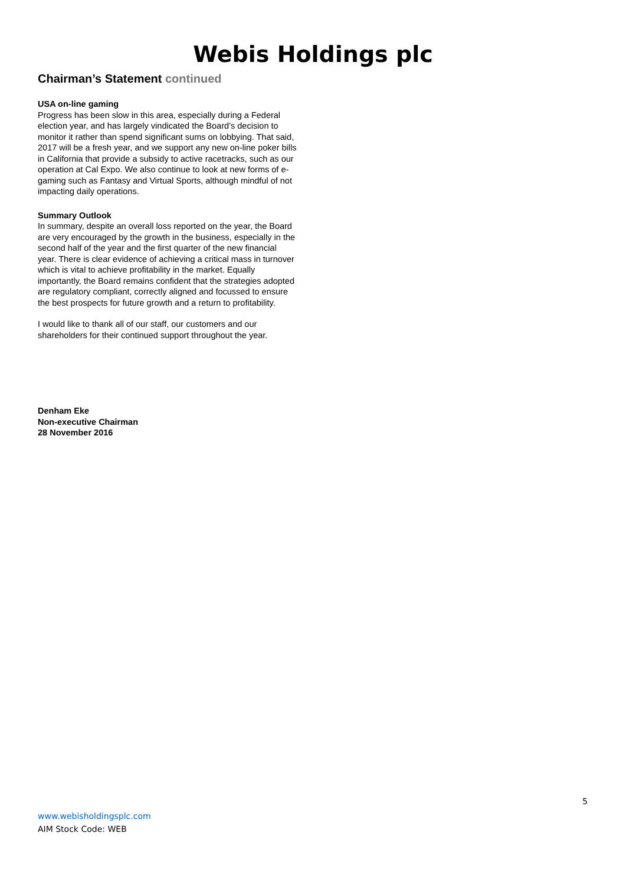Webis Holdings plc
Chairman’s Statement continued
USA on-line gaming
Progress has been slow in this area, especially during a Federal election year, and has largely vindicated the Board’s decision to monitor it rather than spend significant sums on lobbying. That said, 2017 will be a fresh year, and we support any new on-line poker bills in California that provide a subsidy to active racetracks, such as our operation at Cal Expo. We also continue to look at new forms of e-gaming such as Fantasy and Virtual Sports, although mindful of not impacting daily operations.
Summary Outlook
In summary, despite an overall loss reported on the year, the Board are very encouraged by the growth in the business, especially in the second half of the year and the first quarter of the new financial year. There is clear evidence of achieving a critical mass in turnover which is vital to achieve profitability in the market. Equally importantly, the Board remains confident that the strategies adopted are regulatory compliant, correctly aligned and focussed to ensure the best prospects for future growth and a return to profitability.
I would like to thank all of our staff, our customers and our shareholders for their continued support throughout the year.
Denham Eke
Non-executive Chairman
28 November 2016
5
www.webisholdingsplc.com
AIM Stock Code: WEB